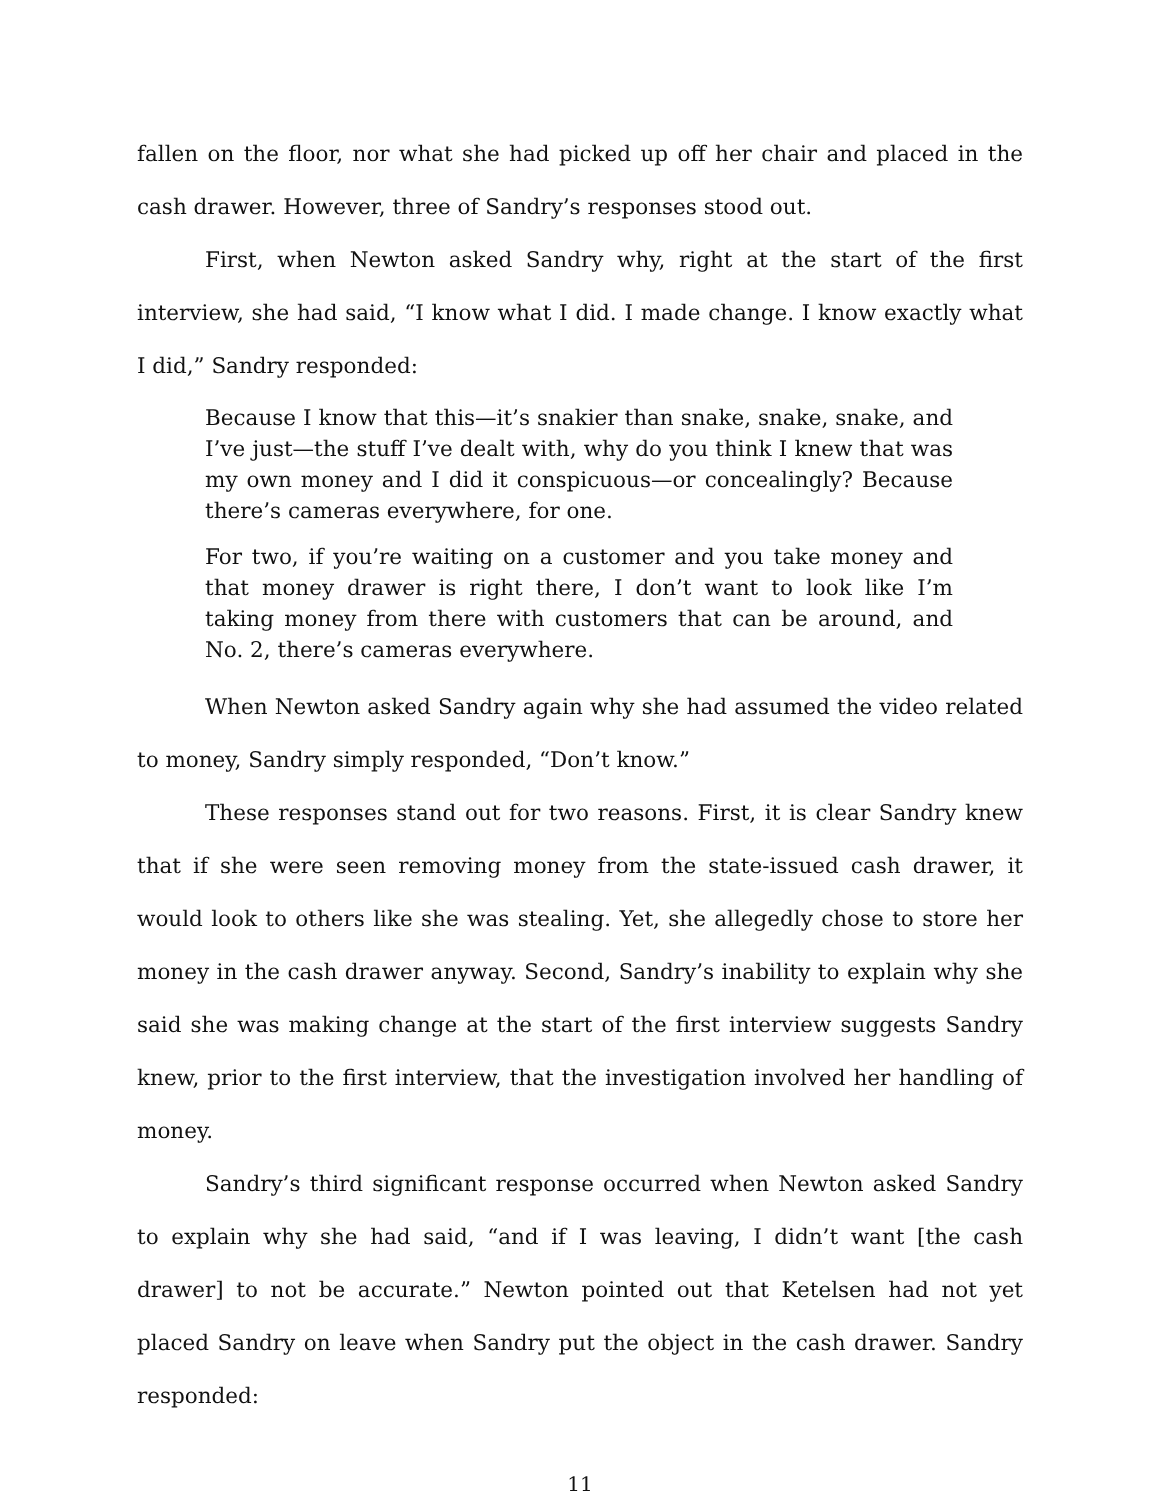fallen on the floor, nor what she had picked up off her chair and placed in the cash drawer. However, three of Sandry’s responses stood out.
First, when Newton asked Sandry why, right at the start of the first interview, she had said, “I know what I did. I made change. I know exactly what I did,” Sandry responded:
Because I know that this—it’s snakier than snake, snake, snake, and I’ve just—the stuff I’ve dealt with, why do you think I knew that was my own money and I did it conspicuous—or concealingly? Because there’s cameras everywhere, for one.
For two, if you’re waiting on a customer and you take money and that money drawer is right there, I don’t want to look like I’m taking money from there with customers that can be around, and No. 2, there’s cameras everywhere.
When Newton asked Sandry again why she had assumed the video related to money, Sandry simply responded, “Don’t know.”
These responses stand out for two reasons. First, it is clear Sandry knew that if she were seen removing money from the state-issued cash drawer, it would look to others like she was stealing. Yet, she allegedly chose to store her money in the cash drawer anyway. Second, Sandry’s inability to explain why she said she was making change at the start of the first interview suggests Sandry knew, prior to the first interview, that the investigation involved her handling of money.
Sandry’s third significant response occurred when Newton asked Sandry to explain why she had said, “and if I was leaving, I didn’t want [the cash drawer] to not be accurate.” Newton pointed out that Ketelsen had not yet placed Sandry on leave when Sandry put the object in the cash drawer. Sandry responded:
11